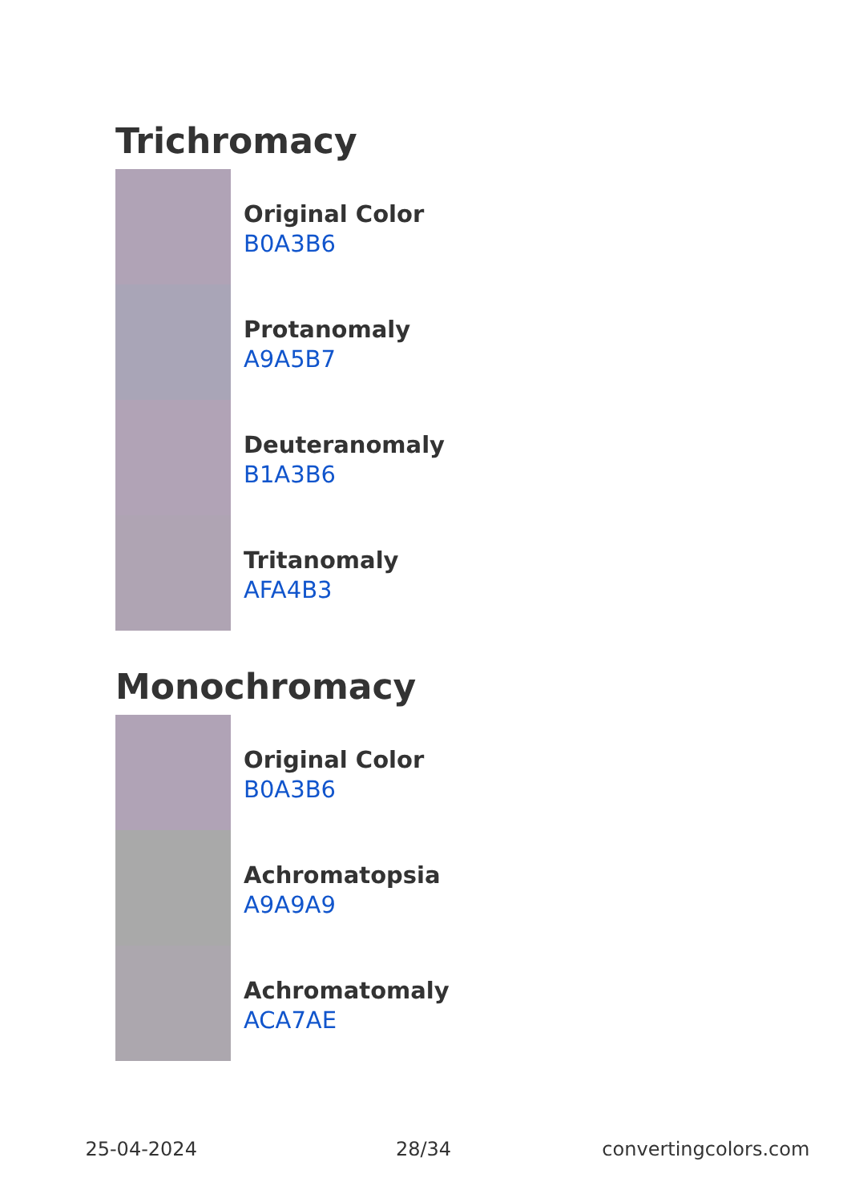Trichromacy
Original Color
B0A3B6
Protanomaly
A9A5B7
Deuteranomaly
B1A3B6
Tritanomaly
AFA4B3
Monochromacy
Original Color
B0A3B6
Achromatopsia
A9A9A9
Achromatomaly
ACA7AE
25-04-2024 28/34 convertingcolors.com